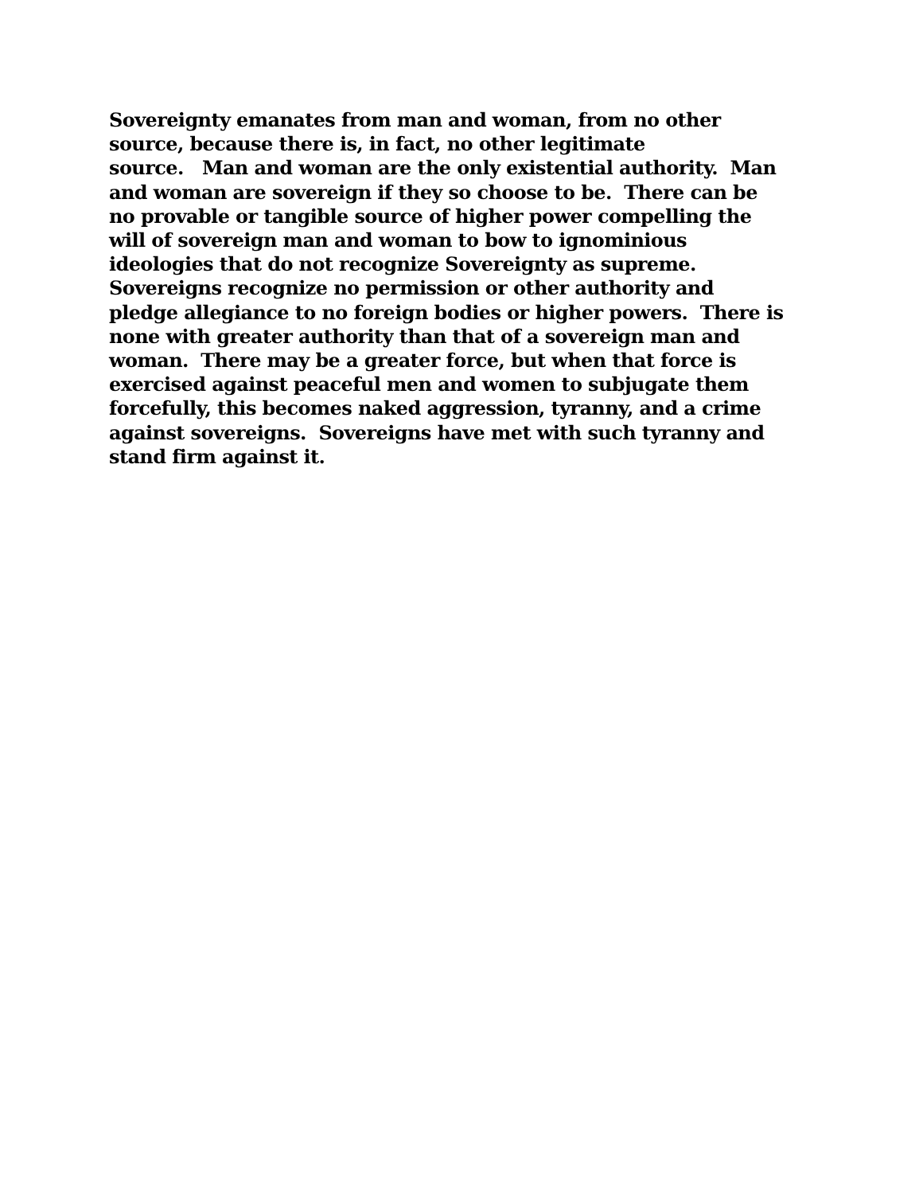Sovereignty emanates from man and woman, from no other
source, because there is, in fact, no other legitimate
source. Man and woman are the only existential authority. Man
and woman are sovereign if they so choose to be. There can be
no provable or tangible source of higher power compelling the
will of sovereign man and woman to bow to ignominious
ideologies that do not recognize Sovereignty as supreme.
Sovereigns recognize no permission or other authority and
pledge allegiance to no foreign bodies or higher powers. There is
none with greater authority than that of a sovereign man and
woman. There may be a greater force, but when that force is
exercised against peaceful men and women to subjugate them
forcefully, this becomes naked aggression, tyranny, and a crime
against sovereigns. Sovereigns have met with such tyranny and
stand firm against it.